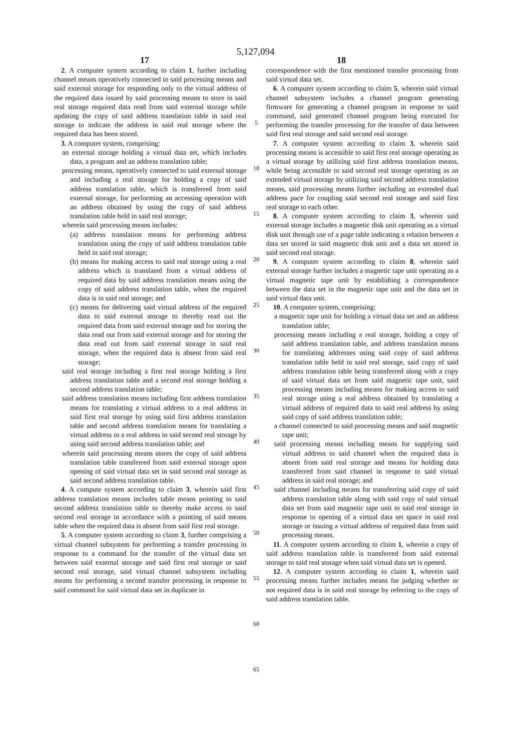5,127,094
17 18
2. A computer system according to claim 1, further including channel means operatively connected to said processing means and said external storage for responding only to the virtual address of the required data issued by said processing means to store in said real storage required data read from said external storage while updating the copy of said address translation table in said real storage to indicate the address in said real storage where the required data has been stored.
3. A computer system, comprising:
an external storage holding a virtual data set, which includes data, a program and an address translation table;
processing means, operatively connected to said external storage and including a real storage for holding a copy of said address translation table, which is transferred from said external storage, for performing an accessing operation with an address obtained by using the copy of said address translation table held in said real storage;
wherein said processing means includes:
(a) address translation means for performing address translation using the copy of said address translation table held in said real storage;
(b) means for making access to said real storage using a real address which is translated from a virtual address of required data by said address translation means using the copy of said address translation table, when the required data is in said real storage; and
(c) means for delivering said virtual address of the required data to said external storage to thereby read out the required data from said external storage and for storing the data read out from said external storage and for storing the data read out from said external storage in said real storage, when the required data is absent from said real storage;
said real storage including a first real storage holding a first address translation table and a second real storage holding a second address translation table;
said address translation means including first address translation means for translating a virtual address to a real address in said first real storage by using said first address translation table and second address translation means for translating a virtual address to a real address in said second real storage by using said second address translation table; and
wherein said processing means stores the copy of said address translation table transferred from said external storage upon opening of said virtual data set in said second real storage as said second address translation table.
4. A compute system according to claim 3, wherein said first address translation means includes table means pointing to said second address translation table to thereby make access to said second real storage in accordance with a pointing of said means table when the required data is absent from said first real storage.
5. A computer system according to claim 3, further comprising a virtual channel subsystem for performing a transfer processing in response to a command for the transfer of the virtual data set between said external storage and said first real storage or said second real storage, said virtual channel subsystem including means for performing a second transfer processing in response to said command for said virtual data set in duplicate in
5
10
15
20
25
30
35
40
45
50
55
60
65
correspondence with the first mentioned transfer processing from said virtual data set.
6. A computer system according to claim 5, wherein said virtual channel subsystem includes a channel program generating firmware for generating a channel program in response to said command, said generated channel program being executed for performing the transfer processing for the transfer of data between said first real storage and said second real storage.
7. A computer system according to claim 3, wherein said processing means is accessible to said first real storage operating as a virtual storage by utilizing said first address translation means, while being accessible to said second real storage operating as an extended virtual storage by utilizing said second address translation means, said processing means further including an extended dual address pace for coupling said second real storage and said first real storage to each other.
8. A computer system according to claim 3, wherein said external storage includes a magnetic disk unit operating as a virtual disk unit through use of a page table indicating a relation between a data set stored in said magnetic disk unit and a data set stored in said second real storage.
9. A computer system according to claim 8, wherein said external storage further includes a magnetic tape unit operating as a virtual magnetic tape unit by establishing a correspondence between the data set in the magnetic tape unit and the data set in said virtual data unit.
10. A computer system, comprising:
a magnetic tape unit for holding a virtual data set and an address translation table;
processing means including a real storage, holding a copy of said address translation table, and address translation means for translating addresses using said copy of said address translation table held in said real storage, said copy of said address translation table being transferred along with a copy of said virtual data set from said magnetic tape unit, said processing means including means for making access to said real storage using a real address obtained by translating a virtual address of required data to said real address by using said copy of said address translation table;
a channel connected to said processing means and said magnetic tape unit;
said processing means including means for supplying said virtual address to said channel when the required data is absent from said real storage and means for holding data transferred from said channel in response to said virtual address in said real storage; and
said channel including means for transferring said copy of said address translation table along with said copy of said virtual data set from said magnetic tape unit to said real storage in response to opening of a virtual data set space in said real storage or issuing a virtual address of required data from said processing means.
11. A computer system according to claim 1, wherein a copy of said address translation table is transferred from said external storage to said real storage when said virtual data set is opened.
12. A computer system according to claim 1, wherein said processing means further includes means for judging whether or not required data is in said real storage by referring to the copy of said address translation table.